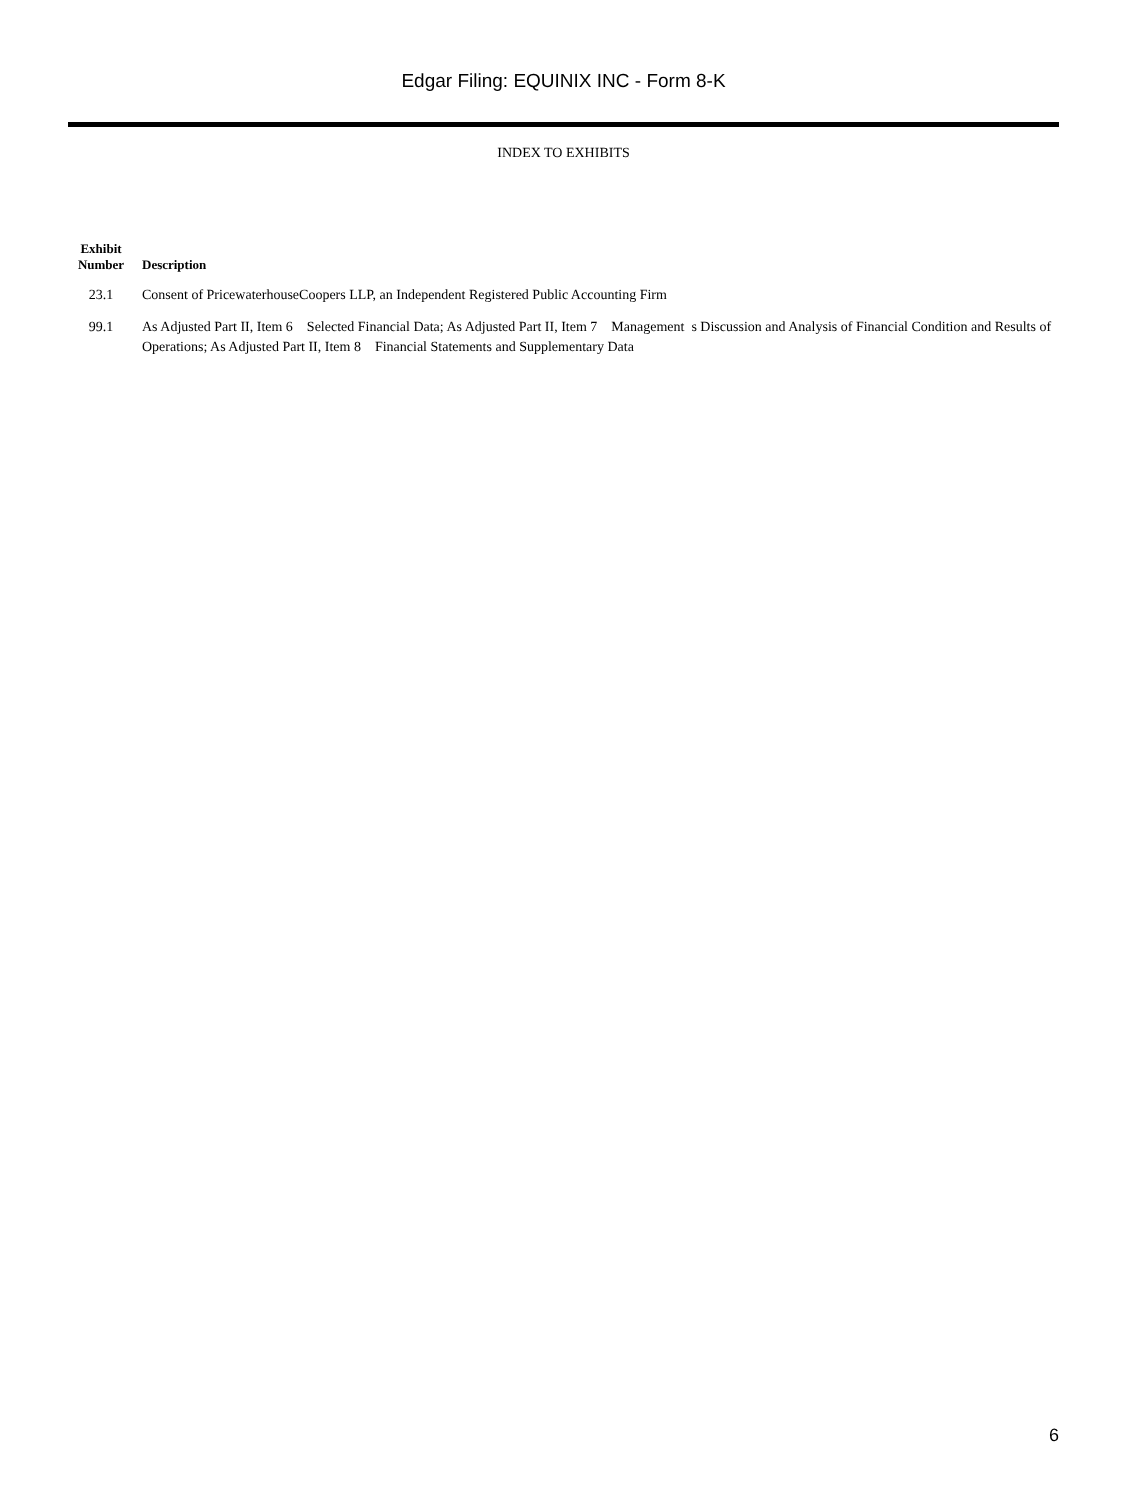Edgar Filing: EQUINIX INC - Form 8-K
INDEX TO EXHIBITS
| Exhibit Number | Description |
| --- | --- |
| 23.1 | Consent of PricewaterhouseCoopers LLP, an Independent Registered Public Accounting Firm |
| 99.1 | As Adjusted Part II, Item 6 Selected Financial Data; As Adjusted Part II, Item 7 Management s Discussion and Analysis of Financial Condition and Results of Operations; As Adjusted Part II, Item 8 Financial Statements and Supplementary Data |
6